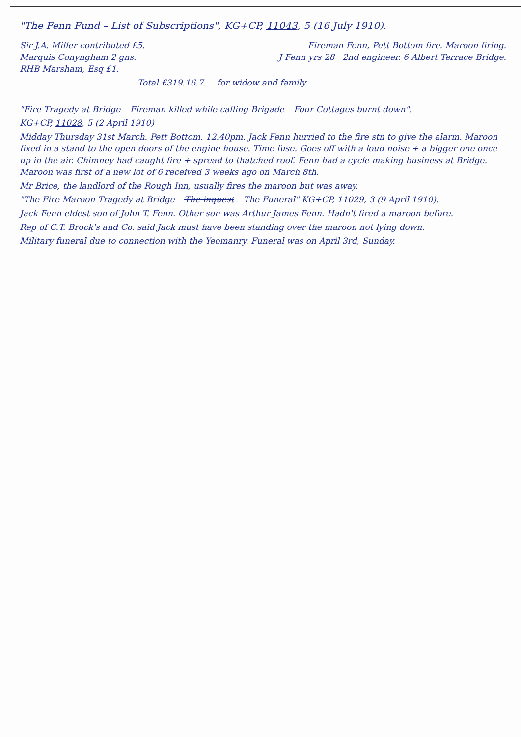"The Fenn Fund – List of Subscriptions", KG+CP, 11043, 5 (16 July 1910).
Sir J.A. Miller contributed £5. Fireman Fenn, Pett Bottom fire. Maroon firing.
Marquis Conyngham 2 gns. J Fenn yrs 28 2nd engineer. 6 Albert Terrace Bridge.
RHB Marsham, Esq £1.
Total £319.16.7. for widow and family
"Fire Tragedy at Bridge – Fireman killed while calling Brigade – Four Cottages burnt down".
KG+CP, 11028, 5 (2 April 1910)
Midday Thursday 31st March. Pett Bottom. 12.40pm. Jack Fenn hurried to the fire stn to give the alarm. Maroon fixed in a stand to the open doors of the engine house. Time fuse. Goes off with a loud noise + a bigger one once up in the air. Chimney had caught fire + spread to thatched roof. Fenn had a cycle making business at Bridge. Maroon was first of a new lot of 6 received 3 weeks ago on March 8th.
Mr Brice, the landlord of the Rough Inn, usually fires the maroon but was away.
"The Fire Maroon Tragedy at Bridge – The inquest – The Funeral" KG+CP, 11029, 3 (9 April 1910).
Jack Fenn eldest son of John T. Fenn. Other son was Arthur James Fenn. Hadn't fired a maroon before.
Rep of C.T. Brock's and Co. said Jack must have been standing over the maroon not lying down.
Military funeral due to connection with the Yeomanry. Funeral was on April 3rd, Sunday.